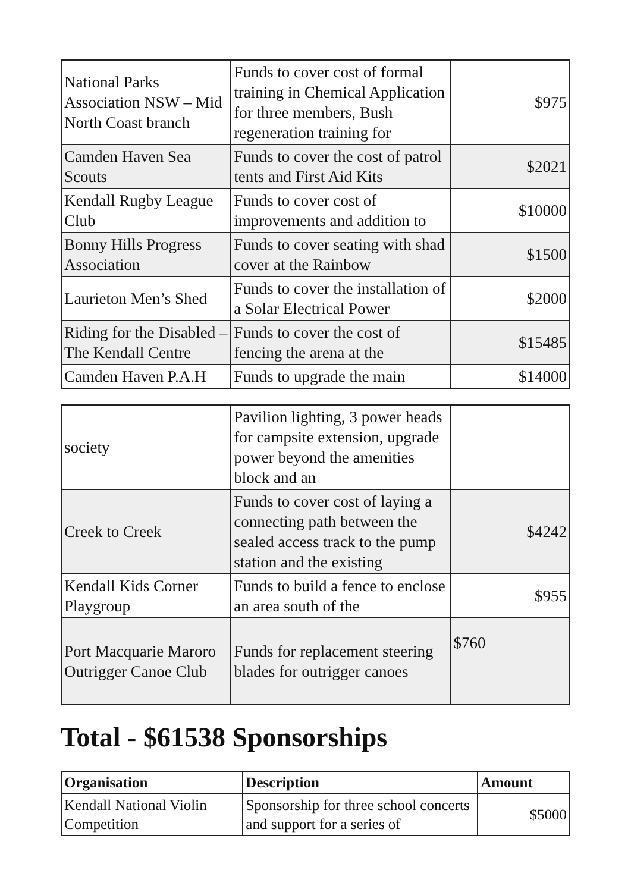| National Parks Association NSW – Mid North Coast branch | Funds to cover cost of formal training in Chemical Application for three members, Bush regeneration training for | $975 |
| Camden Haven Sea Scouts | Funds to cover the cost of patrol tents and First Aid Kits | $2021 |
| Kendall Rugby League Club | Funds to cover cost of improvements and addition to | $10000 |
| Bonny Hills Progress Association | Funds to cover seating with shad cover at the Rainbow | $1500 |
| Laurieton Men’s Shed | Funds to cover the installation of a Solar Electrical Power | $2000 |
| Riding for the Disabled – The Kendall Centre | Funds to cover the cost of fencing the arena at the | $15485 |
| Camden Haven P.A.H | Funds to upgrade the main | $14000 |
| society | Pavilion lighting, 3 power heads for campsite extension, upgrade power beyond the amenities block and an | |
| Creek to Creek | Funds to cover cost of laying a connecting path between the sealed access track to the pump station and the existing | $4242 |
| Kendall Kids Corner Playgroup | Funds to build a fence to enclose an area south of the | $955 |
| Port Macquarie Maroro Outrigger Canoe Club | Funds for replacement steering blades for outrigger canoes | $760 |
Total - $61538 Sponsorships
| Organisation | Description | Amount |
| --- | --- | --- |
| Kendall National Violin Competition | Sponsorship for three school concerts and support for a series of | $5000 |